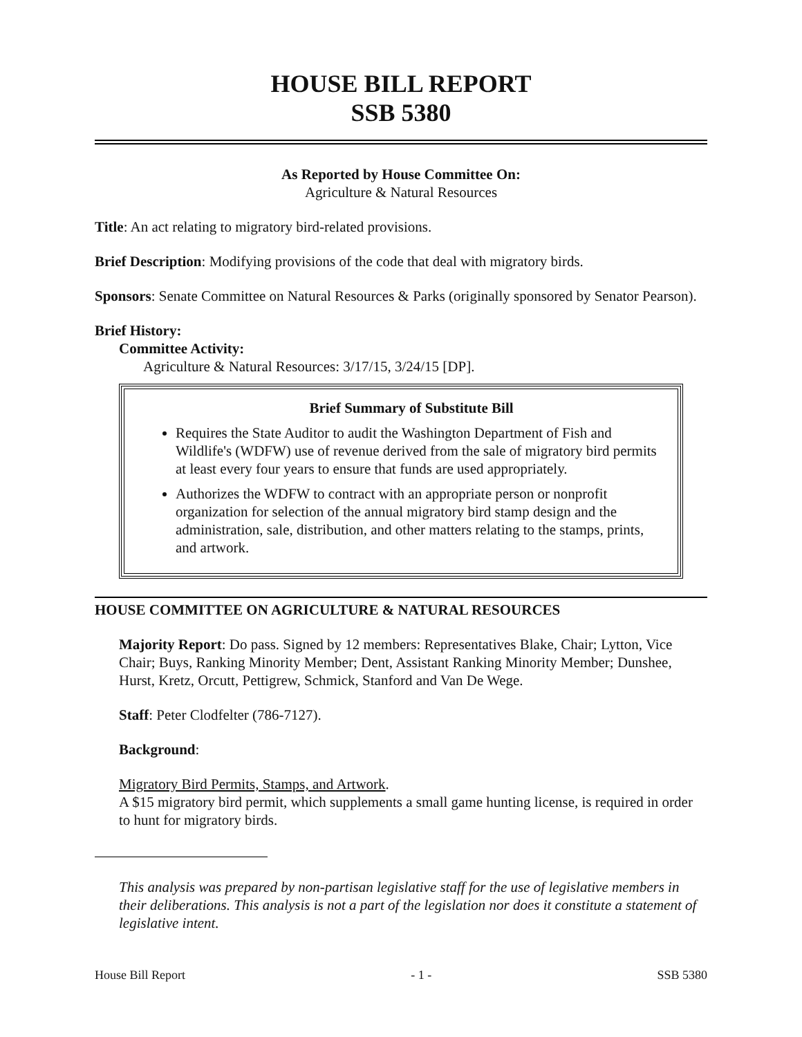HOUSE BILL REPORT
SSB 5380
As Reported by House Committee On:
Agriculture & Natural Resources
Title: An act relating to migratory bird-related provisions.
Brief Description: Modifying provisions of the code that deal with migratory birds.
Sponsors: Senate Committee on Natural Resources & Parks (originally sponsored by Senator Pearson).
Brief History:
Committee Activity:
Agriculture & Natural Resources: 3/17/15, 3/24/15 [DP].
Brief Summary of Substitute Bill
Requires the State Auditor to audit the Washington Department of Fish and Wildlife's (WDFW) use of revenue derived from the sale of migratory bird permits at least every four years to ensure that funds are used appropriately.
Authorizes the WDFW to contract with an appropriate person or nonprofit organization for selection of the annual migratory bird stamp design and the administration, sale, distribution, and other matters relating to the stamps, prints, and artwork.
HOUSE COMMITTEE ON AGRICULTURE & NATURAL RESOURCES
Majority Report: Do pass. Signed by 12 members: Representatives Blake, Chair; Lytton, Vice Chair; Buys, Ranking Minority Member; Dent, Assistant Ranking Minority Member; Dunshee, Hurst, Kretz, Orcutt, Pettigrew, Schmick, Stanford and Van De Wege.
Staff: Peter Clodfelter (786-7127).
Background:
Migratory Bird Permits, Stamps, and Artwork.
A $15 migratory bird permit, which supplements a small game hunting license, is required in order to hunt for migratory birds.
This analysis was prepared by non-partisan legislative staff for the use of legislative members in their deliberations. This analysis is not a part of the legislation nor does it constitute a statement of legislative intent.
House Bill Report - 1 - SSB 5380